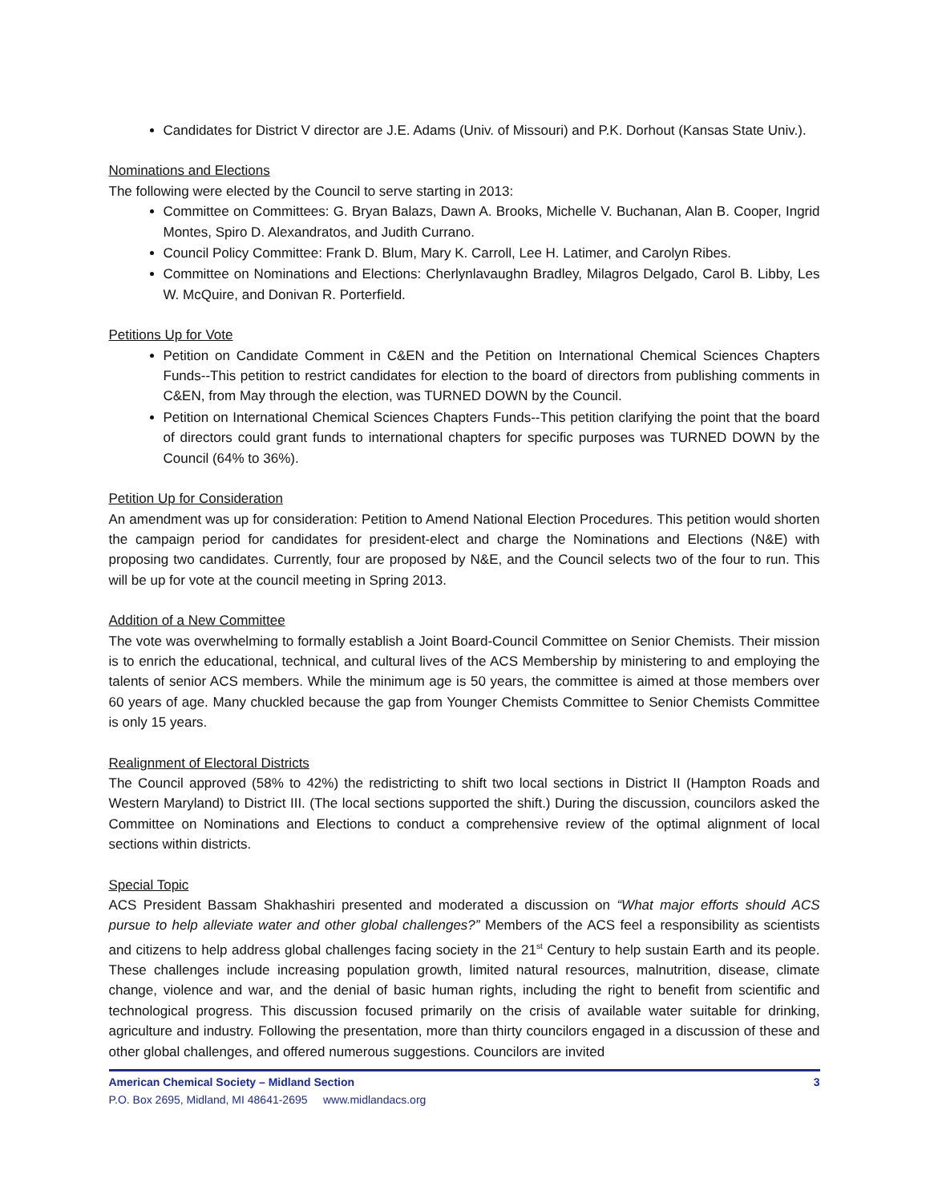Candidates for District V director are J.E. Adams (Univ. of Missouri) and P.K. Dorhout (Kansas State Univ.).
Nominations and Elections
The following were elected by the Council to serve starting in 2013:
Committee on Committees: G. Bryan Balazs, Dawn A. Brooks, Michelle V. Buchanan, Alan B. Cooper, Ingrid Montes, Spiro D. Alexandratos, and Judith Currano.
Council Policy Committee: Frank D. Blum, Mary K. Carroll, Lee H. Latimer, and Carolyn Ribes.
Committee on Nominations and Elections: Cherlynlavaughn Bradley, Milagros Delgado, Carol B. Libby, Les W. McQuire, and Donivan R. Porterfield.
Petitions Up for Vote
Petition on Candidate Comment in C&EN and the Petition on International Chemical Sciences Chapters Funds--This petition to restrict candidates for election to the board of directors from publishing comments in C&EN, from May through the election, was TURNED DOWN by the Council.
Petition on International Chemical Sciences Chapters Funds--This petition clarifying the point that the board of directors could grant funds to international chapters for specific purposes was TURNED DOWN by the Council (64% to 36%).
Petition Up for Consideration
An amendment was up for consideration: Petition to Amend National Election Procedures. This petition would shorten the campaign period for candidates for president-elect and charge the Nominations and Elections (N&E) with proposing two candidates. Currently, four are proposed by N&E, and the Council selects two of the four to run. This will be up for vote at the council meeting in Spring 2013.
Addition of a New Committee
The vote was overwhelming to formally establish a Joint Board-Council Committee on Senior Chemists. Their mission is to enrich the educational, technical, and cultural lives of the ACS Membership by ministering to and employing the talents of senior ACS members. While the minimum age is 50 years, the committee is aimed at those members over 60 years of age. Many chuckled because the gap from Younger Chemists Committee to Senior Chemists Committee is only 15 years.
Realignment of Electoral Districts
The Council approved (58% to 42%) the redistricting to shift two local sections in District II (Hampton Roads and Western Maryland) to District III. (The local sections supported the shift.) During the discussion, councilors asked the Committee on Nominations and Elections to conduct a comprehensive review of the optimal alignment of local sections within districts.
Special Topic
ACS President Bassam Shakhashiri presented and moderated a discussion on “What major efforts should ACS pursue to help alleviate water and other global challenges?” Members of the ACS feel a responsibility as scientists and citizens to help address global challenges facing society in the 21<sup>st</sup> Century to help sustain Earth and its people. These challenges include increasing population growth, limited natural resources, malnutrition, disease, climate change, violence and war, and the denial of basic human rights, including the right to benefit from scientific and technological progress. This discussion focused primarily on the crisis of available water suitable for drinking, agriculture and industry. Following the presentation, more than thirty councilors engaged in a discussion of these and other global challenges, and offered numerous suggestions. Councilors are invited
American Chemical Society – Midland Section 3
P.O. Box 2695, Midland, MI 48641-2695 www.midlandacs.org